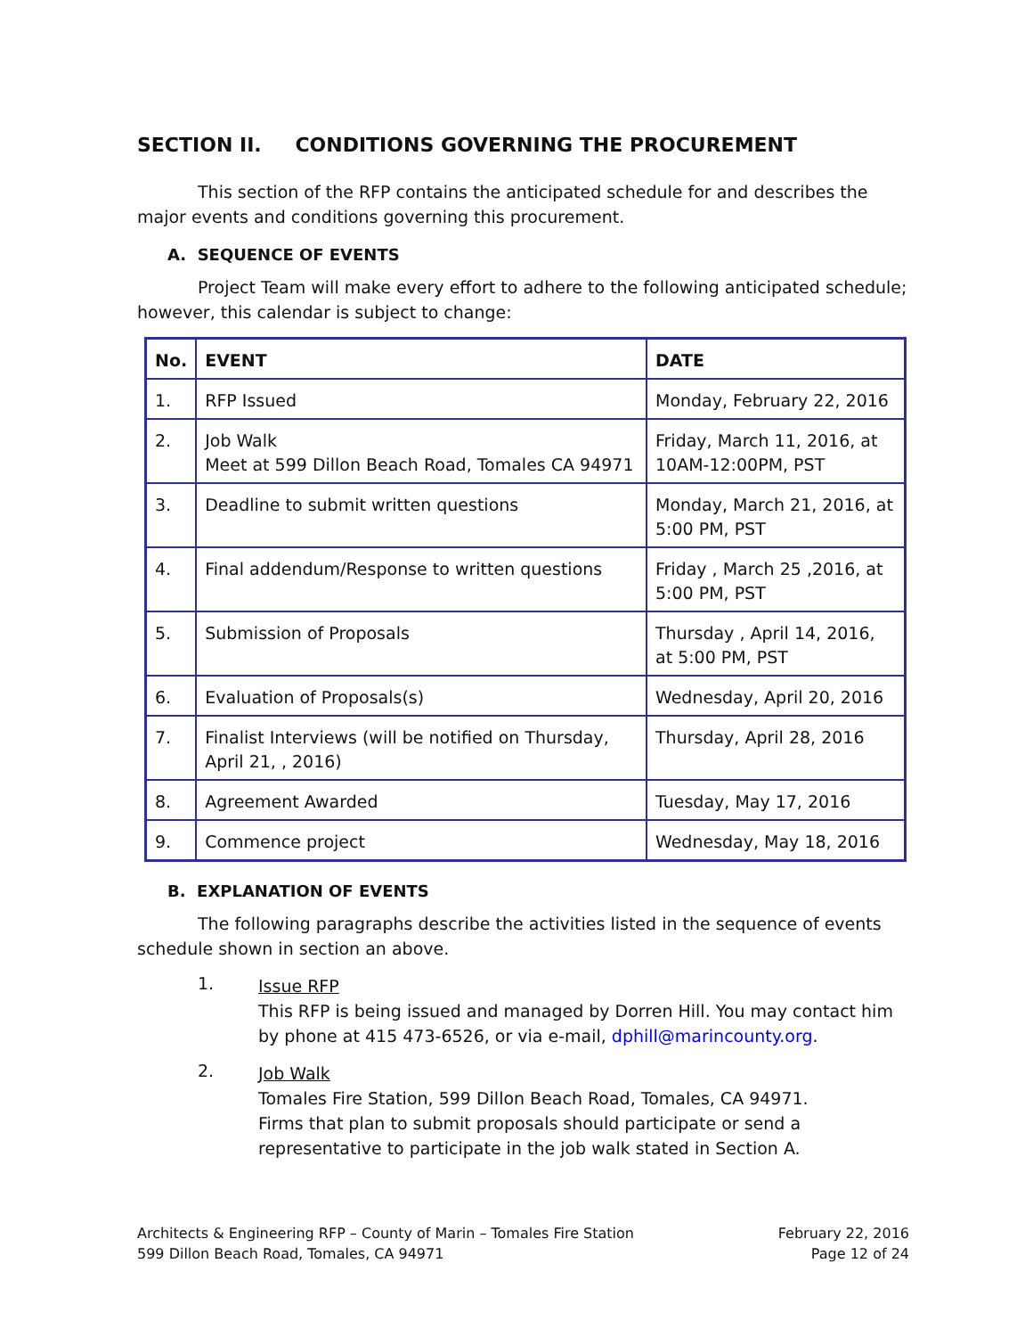SECTION II. CONDITIONS GOVERNING THE PROCUREMENT
This section of the RFP contains the anticipated schedule for and describes the major events and conditions governing this procurement.
A. SEQUENCE OF EVENTS
Project Team will make every effort to adhere to the following anticipated schedule; however, this calendar is subject to change:
| No. | EVENT | DATE |
| --- | --- | --- |
| 1. | RFP Issued | Monday, February 22, 2016 |
| 2. | Job Walk Meet at 599 Dillon Beach Road, Tomales CA 94971 | Friday, March 11, 2016, at 10AM-12:00PM, PST |
| 3. | Deadline to submit written questions | Monday, March 21, 2016, at 5:00 PM, PST |
| 4. | Final addendum/Response to written questions | Friday , March 25 ,2016, at 5:00 PM, PST |
| 5. | Submission of Proposals | Thursday , April 14, 2016, at 5:00 PM, PST |
| 6. | Evaluation of Proposals(s) | Wednesday, April 20, 2016 |
| 7. | Finalist Interviews (will be notified on Thursday, April 21, , 2016) | Thursday, April 28, 2016 |
| 8. | Agreement Awarded | Tuesday, May 17, 2016 |
| 9. | Commence project | Wednesday, May 18, 2016 |
B. EXPLANATION OF EVENTS
The following paragraphs describe the activities listed in the sequence of events schedule shown in section an above.
1.
Issue RFP
This RFP is being issued and managed by Dorren Hill. You may contact him by phone at 415 473-6526, or via e-mail, dphill@marincounty.org.
2.
Job Walk
Tomales Fire Station, 599 Dillon Beach Road, Tomales, CA 94971.
Firms that plan to submit proposals should participate or send a representative to participate in the job walk stated in Section A.
Architects & Engineering RFP – County of Marin – Tomales Fire Station
599 Dillon Beach Road, Tomales, CA 94971
February 22, 2016
Page 12 of 24